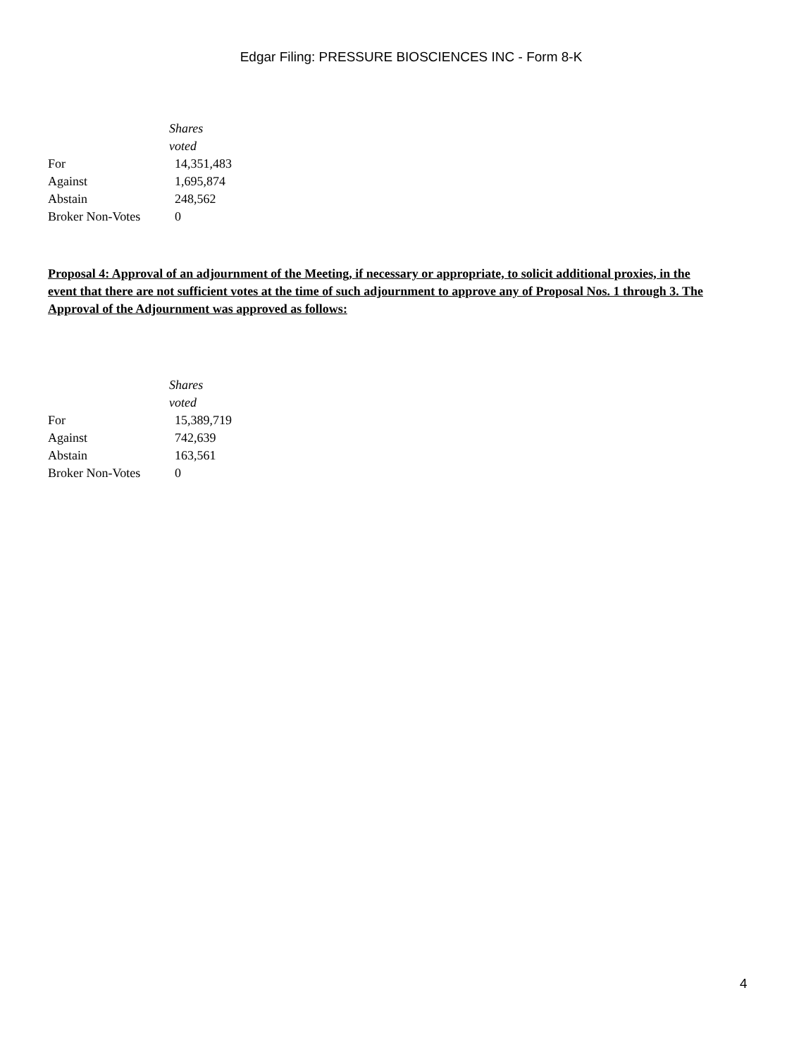Edgar Filing: PRESSURE BIOSCIENCES INC - Form 8-K
| | Shares voted |
| For | 14,351,483 |
| Against | 1,695,874 |
| Abstain | 248,562 |
| Broker Non-Votes | 0 |
Proposal 4: Approval of an adjournment of the Meeting, if necessary or appropriate, to solicit additional proxies, in the event that there are not sufficient votes at the time of such adjournment to approve any of Proposal Nos. 1 through 3. The Approval of the Adjournment was approved as follows:
| | Shares voted |
| For | 15,389,719 |
| Against | 742,639 |
| Abstain | 163,561 |
| Broker Non-Votes | 0 |
4